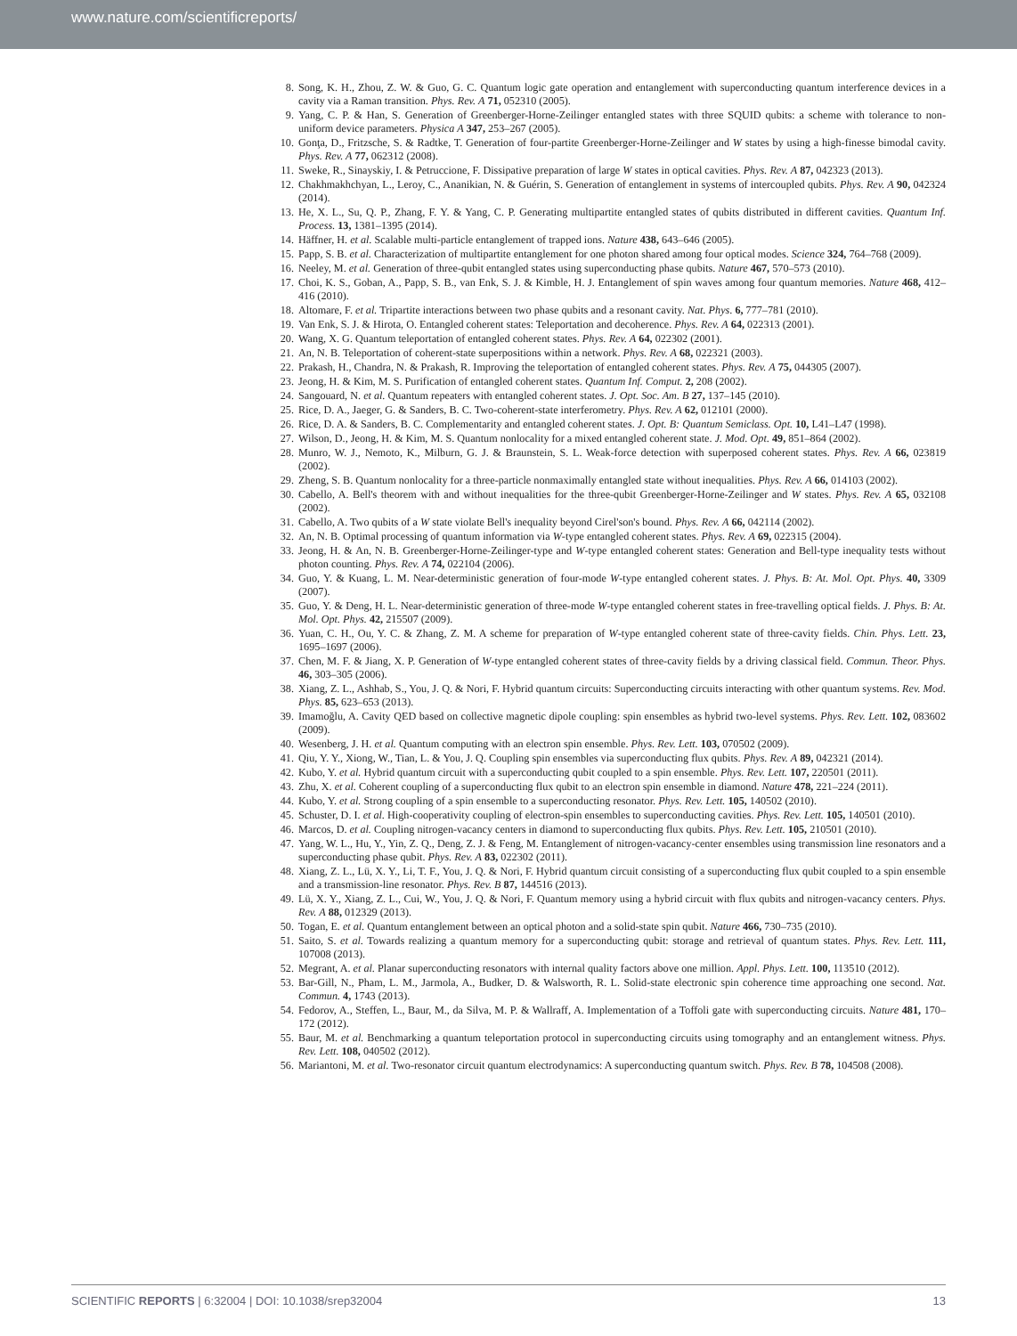www.nature.com/scientificreports/
8. Song, K. H., Zhou, Z. W. & Guo, G. C. Quantum logic gate operation and entanglement with superconducting quantum interference devices in a cavity via a Raman transition. Phys. Rev. A 71, 052310 (2005).
9. Yang, C. P. & Han, S. Generation of Greenberger-Horne-Zeilinger entangled states with three SQUID qubits: a scheme with tolerance to non-uniform device parameters. Physica A 347, 253–267 (2005).
10. Gonţa, D., Fritzsche, S. & Radtke, T. Generation of four-partite Greenberger-Horne-Zeilinger and W states by using a high-finesse bimodal cavity. Phys. Rev. A 77, 062312 (2008).
11. Sweke, R., Sinayskiy, I. & Petruccione, F. Dissipative preparation of large W states in optical cavities. Phys. Rev. A 87, 042323 (2013).
12. Chakhmakhchyan, L., Leroy, C., Ananikian, N. & Guérin, S. Generation of entanglement in systems of intercoupled qubits. Phys. Rev. A 90, 042324 (2014).
13. He, X. L., Su, Q. P., Zhang, F. Y. & Yang, C. P. Generating multipartite entangled states of qubits distributed in different cavities. Quantum Inf. Process. 13, 1381–1395 (2014).
14. Häffner, H. et al. Scalable multi-particle entanglement of trapped ions. Nature 438, 643–646 (2005).
15. Papp, S. B. et al. Characterization of multipartite entanglement for one photon shared among four optical modes. Science 324, 764–768 (2009).
16. Neeley, M. et al. Generation of three-qubit entangled states using superconducting phase qubits. Nature 467, 570–573 (2010).
17. Choi, K. S., Goban, A., Papp, S. B., van Enk, S. J. & Kimble, H. J. Entanglement of spin waves among four quantum memories. Nature 468, 412–416 (2010).
18. Altomare, F. et al. Tripartite interactions between two phase qubits and a resonant cavity. Nat. Phys. 6, 777–781 (2010).
19. Van Enk, S. J. & Hirota, O. Entangled coherent states: Teleportation and decoherence. Phys. Rev. A 64, 022313 (2001).
20. Wang, X. G. Quantum teleportation of entangled coherent states. Phys. Rev. A 64, 022302 (2001).
21. An, N. B. Teleportation of coherent-state superpositions within a network. Phys. Rev. A 68, 022321 (2003).
22. Prakash, H., Chandra, N. & Prakash, R. Improving the teleportation of entangled coherent states. Phys. Rev. A 75, 044305 (2007).
23. Jeong, H. & Kim, M. S. Purification of entangled coherent states. Quantum Inf. Comput. 2, 208 (2002).
24. Sangouard, N. et al. Quantum repeaters with entangled coherent states. J. Opt. Soc. Am. B 27, 137–145 (2010).
25. Rice, D. A., Jaeger, G. & Sanders, B. C. Two-coherent-state interferometry. Phys. Rev. A 62, 012101 (2000).
26. Rice, D. A. & Sanders, B. C. Complementarity and entangled coherent states. J. Opt. B: Quantum Semiclass. Opt. 10, L41–L47 (1998).
27. Wilson, D., Jeong, H. & Kim, M. S. Quantum nonlocality for a mixed entangled coherent state. J. Mod. Opt. 49, 851–864 (2002).
28. Munro, W. J., Nemoto, K., Milburn, G. J. & Braunstein, S. L. Weak-force detection with superposed coherent states. Phys. Rev. A 66, 023819 (2002).
29. Zheng, S. B. Quantum nonlocality for a three-particle nonmaximally entangled state without inequalities. Phys. Rev. A 66, 014103 (2002).
30. Cabello, A. Bell's theorem with and without inequalities for the three-qubit Greenberger-Horne-Zeilinger and W states. Phys. Rev. A 65, 032108 (2002).
31. Cabello, A. Two qubits of a W state violate Bell's inequality beyond Cirel'son's bound. Phys. Rev. A 66, 042114 (2002).
32. An, N. B. Optimal processing of quantum information via W-type entangled coherent states. Phys. Rev. A 69, 022315 (2004).
33. Jeong, H. & An, N. B. Greenberger-Horne-Zeilinger-type and W-type entangled coherent states: Generation and Bell-type inequality tests without photon counting. Phys. Rev. A 74, 022104 (2006).
34. Guo, Y. & Kuang, L. M. Near-deterministic generation of four-mode W-type entangled coherent states. J. Phys. B: At. Mol. Opt. Phys. 40, 3309 (2007).
35. Guo, Y. & Deng, H. L. Near-deterministic generation of three-mode W-type entangled coherent states in free-travelling optical fields. J. Phys. B: At. Mol. Opt. Phys. 42, 215507 (2009).
36. Yuan, C. H., Ou, Y. C. & Zhang, Z. M. A scheme for preparation of W-type entangled coherent state of three-cavity fields. Chin. Phys. Lett. 23, 1695–1697 (2006).
37. Chen, M. F. & Jiang, X. P. Generation of W-type entangled coherent states of three-cavity fields by a driving classical field. Commun. Theor. Phys. 46, 303–305 (2006).
38. Xiang, Z. L., Ashhab, S., You, J. Q. & Nori, F. Hybrid quantum circuits: Superconducting circuits interacting with other quantum systems. Rev. Mod. Phys. 85, 623–653 (2013).
39. Imamoğlu, A. Cavity QED based on collective magnetic dipole coupling: spin ensembles as hybrid two-level systems. Phys. Rev. Lett. 102, 083602 (2009).
40. Wesenberg, J. H. et al. Quantum computing with an electron spin ensemble. Phys. Rev. Lett. 103, 070502 (2009).
41. Qiu, Y. Y., Xiong, W., Tian, L. & You, J. Q. Coupling spin ensembles via superconducting flux qubits. Phys. Rev. A 89, 042321 (2014).
42. Kubo, Y. et al. Hybrid quantum circuit with a superconducting qubit coupled to a spin ensemble. Phys. Rev. Lett. 107, 220501 (2011).
43. Zhu, X. et al. Coherent coupling of a superconducting flux qubit to an electron spin ensemble in diamond. Nature 478, 221–224 (2011).
44. Kubo, Y. et al. Strong coupling of a spin ensemble to a superconducting resonator. Phys. Rev. Lett. 105, 140502 (2010).
45. Schuster, D. I. et al. High-cooperativity coupling of electron-spin ensembles to superconducting cavities. Phys. Rev. Lett. 105, 140501 (2010).
46. Marcos, D. et al. Coupling nitrogen-vacancy centers in diamond to superconducting flux qubits. Phys. Rev. Lett. 105, 210501 (2010).
47. Yang, W. L., Hu, Y., Yin, Z. Q., Deng, Z. J. & Feng, M. Entanglement of nitrogen-vacancy-center ensembles using transmission line resonators and a superconducting phase qubit. Phys. Rev. A 83, 022302 (2011).
48. Xiang, Z. L., Lü, X. Y., Li, T. F., You, J. Q. & Nori, F. Hybrid quantum circuit consisting of a superconducting flux qubit coupled to a spin ensemble and a transmission-line resonator. Phys. Rev. B 87, 144516 (2013).
49. Lü, X. Y., Xiang, Z. L., Cui, W., You, J. Q. & Nori, F. Quantum memory using a hybrid circuit with flux qubits and nitrogen-vacancy centers. Phys. Rev. A 88, 012329 (2013).
50. Togan, E. et al. Quantum entanglement between an optical photon and a solid-state spin qubit. Nature 466, 730–735 (2010).
51. Saito, S. et al. Towards realizing a quantum memory for a superconducting qubit: storage and retrieval of quantum states. Phys. Rev. Lett. 111, 107008 (2013).
52. Megrant, A. et al. Planar superconducting resonators with internal quality factors above one million. Appl. Phys. Lett. 100, 113510 (2012).
53. Bar-Gill, N., Pham, L. M., Jarmola, A., Budker, D. & Walsworth, R. L. Solid-state electronic spin coherence time approaching one second. Nat. Commun. 4, 1743 (2013).
54. Fedorov, A., Steffen, L., Baur, M., da Silva, M. P. & Wallraff, A. Implementation of a Toffoli gate with superconducting circuits. Nature 481, 170–172 (2012).
55. Baur, M. et al. Benchmarking a quantum teleportation protocol in superconducting circuits using tomography and an entanglement witness. Phys. Rev. Lett. 108, 040502 (2012).
56. Mariantoni, M. et al. Two-resonator circuit quantum electrodynamics: A superconducting quantum switch. Phys. Rev. B 78, 104508 (2008).
SCIENTIFIC REPORTS | 6:32004 | DOI: 10.1038/srep32004 13